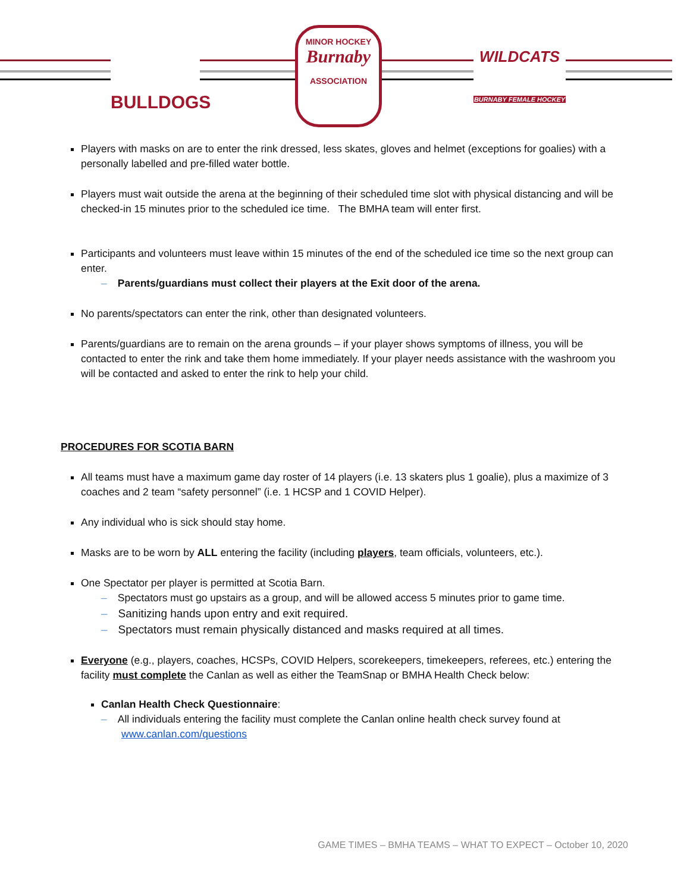BULLDOGS
MINOR HOCKEY
Burnaby
ASSOCIATION
WILDCATS
BURNABY FEMALE HOCKEY
Players with masks on are to enter the rink dressed, less skates, gloves and helmet (exceptions for goalies) with a personally labelled and pre-filled water bottle.
Players must wait outside the arena at the beginning of their scheduled time slot with physical distancing and will be checked-in 15 minutes prior to the scheduled ice time. The BMHA team will enter first.
Participants and volunteers must leave within 15 minutes of the end of the scheduled ice time so the next group can enter.
– Parents/guardians must collect their players at the Exit door of the arena.
No parents/spectators can enter the rink, other than designated volunteers.
Parents/guardians are to remain on the arena grounds – if your player shows symptoms of illness, you will be contacted to enter the rink and take them home immediately. If your player needs assistance with the washroom you will be contacted and asked to enter the rink to help your child.
PROCEDURES FOR SCOTIA BARN
All teams must have a maximum game day roster of 14 players (i.e. 13 skaters plus 1 goalie), plus a maximize of 3 coaches and 2 team “safety personnel” (i.e. 1 HCSP and 1 COVID Helper).
Any individual who is sick should stay home.
Masks are to be worn by ALL entering the facility (including players, team officials, volunteers, etc.).
One Spectator per player is permitted at Scotia Barn.
– Spectators must go upstairs as a group, and will be allowed access 5 minutes prior to game time.
– Sanitizing hands upon entry and exit required.
– Spectators must remain physically distanced and masks required at all times.
Everyone (e.g., players, coaches, HCSPs, COVID Helpers, scorekeepers, timekeepers, referees, etc.) entering the facility must complete the Canlan as well as either the TeamSnap or BMHA Health Check below:
Canlan Health Check Questionnaire:
– All individuals entering the facility must complete the Canlan online health check survey found at
www.canlan.com/questions
GAME TIMES – BMHA TEAMS – WHAT TO EXPECT – October 10, 2020